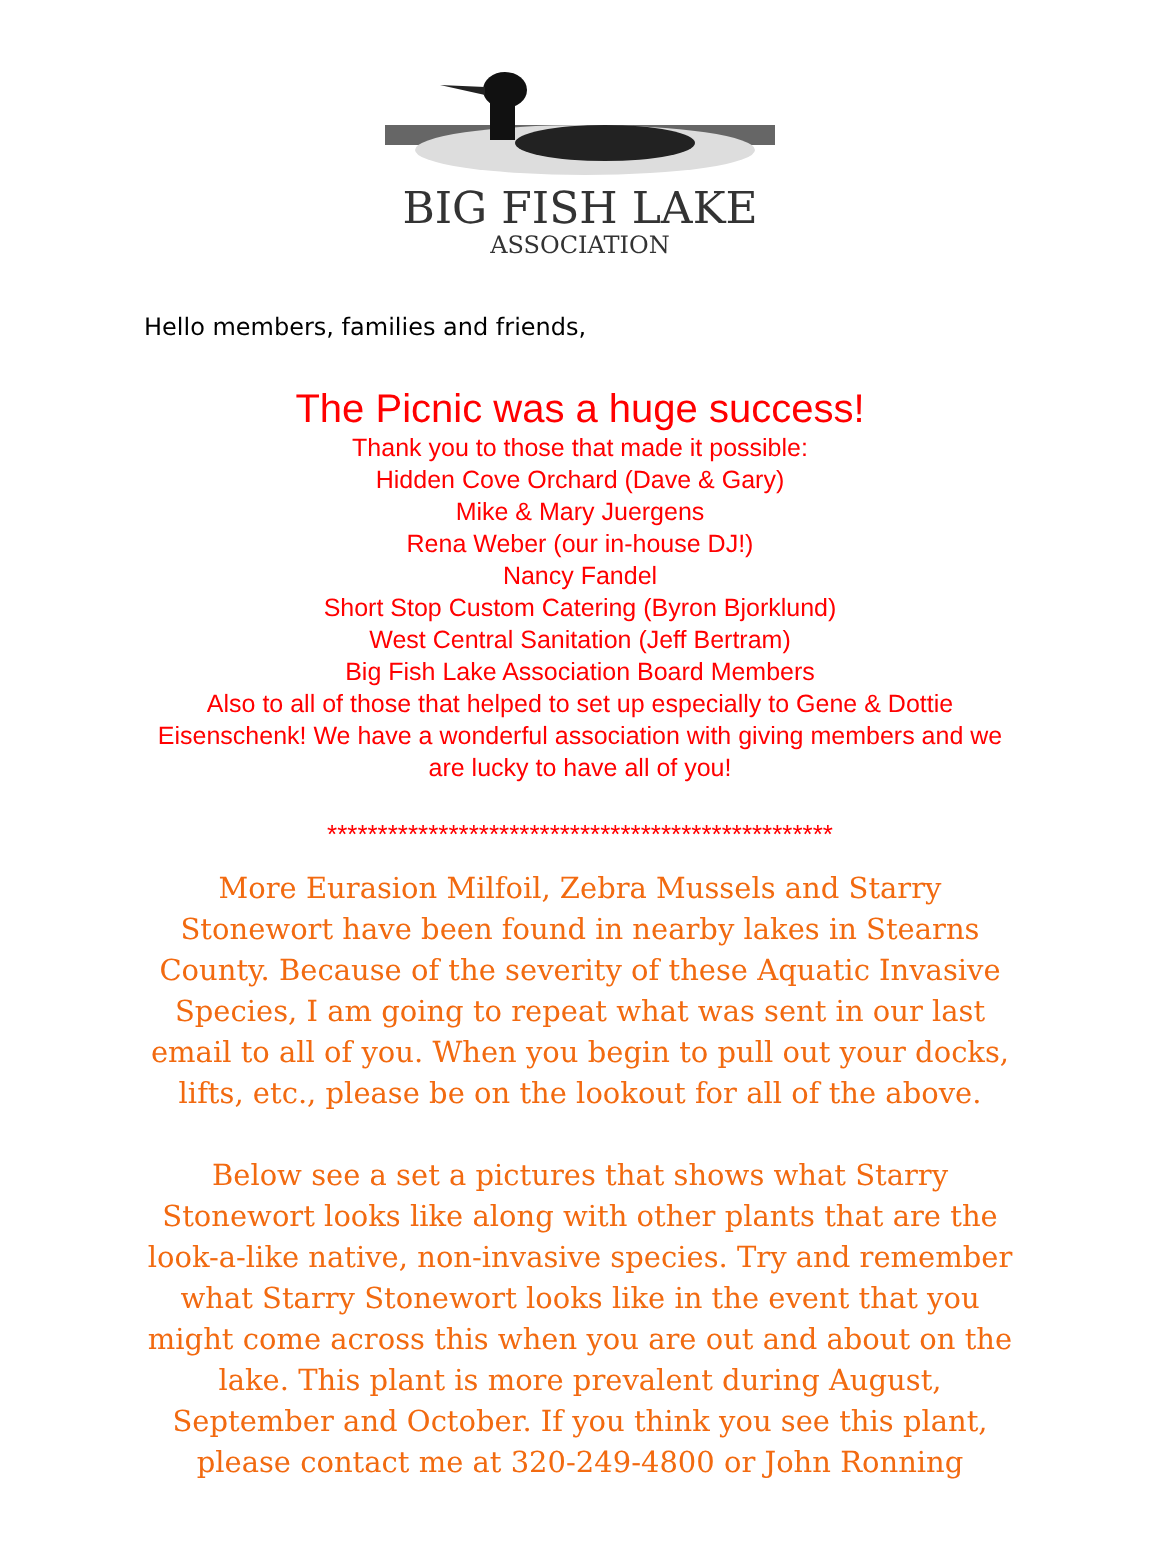BIG FISH LAKE
ASSOCIATION
Hello members, families and friends,
The Picnic was a huge success!
Thank you to those that made it possible:
Hidden Cove Orchard (Dave & Gary)
Mike & Mary Juergens
Rena Weber (our in-house DJ!)
Nancy Fandel
Short Stop Custom Catering (Byron Bjorklund)
West Central Sanitation (Jeff Bertram)
Big Fish Lake Association Board Members
Also to all of those that helped to set up especially to Gene & Dottie Eisenschenk! We have a wonderful association with giving members and we are lucky to have all of you!
**************************************************
More Eurasion Milfoil, Zebra Mussels and Starry Stonewort have been found in nearby lakes in Stearns County. Because of the severity of these Aquatic Invasive Species, I am going to repeat what was sent in our last email to all of you. When you begin to pull out your docks, lifts, etc., please be on the lookout for all of the above.
Below see a set a pictures that shows what Starry Stonewort looks like along with other plants that are the look-a-like native, non-invasive species. Try and remember what Starry Stonewort looks like in the event that you might come across this when you are out and about on the lake. This plant is more prevalent during August, September and October. If you think you see this plant, please contact me at 320-249-4800 or John Ronning